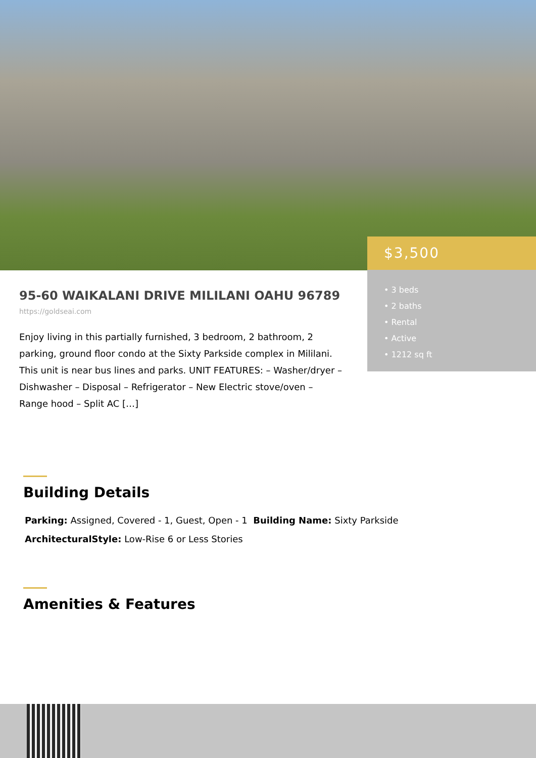$3,500
• 3 beds
• 2 baths
• Rental
• Active
• 1212 sq ft
95-60 WAIKALANI DRIVE MILILANI OAHU 96789
https://goldseai.com
Enjoy living in this partially furnished, 3 bedroom, 2 bathroom, 2 parking, ground floor condo at the Sixty Parkside complex in Mililani. This unit is near bus lines and parks. UNIT FEATURES: – Washer/dryer – Dishwasher – Disposal – Refrigerator – New Electric stove/oven – Range hood – Split AC […]
Building Details
Parking: Assigned, Covered - 1, Guest, Open - 1 Building Name: Sixty Parkside
ArchitecturalStyle: Low-Rise 6 or Less Stories
Amenities & Features